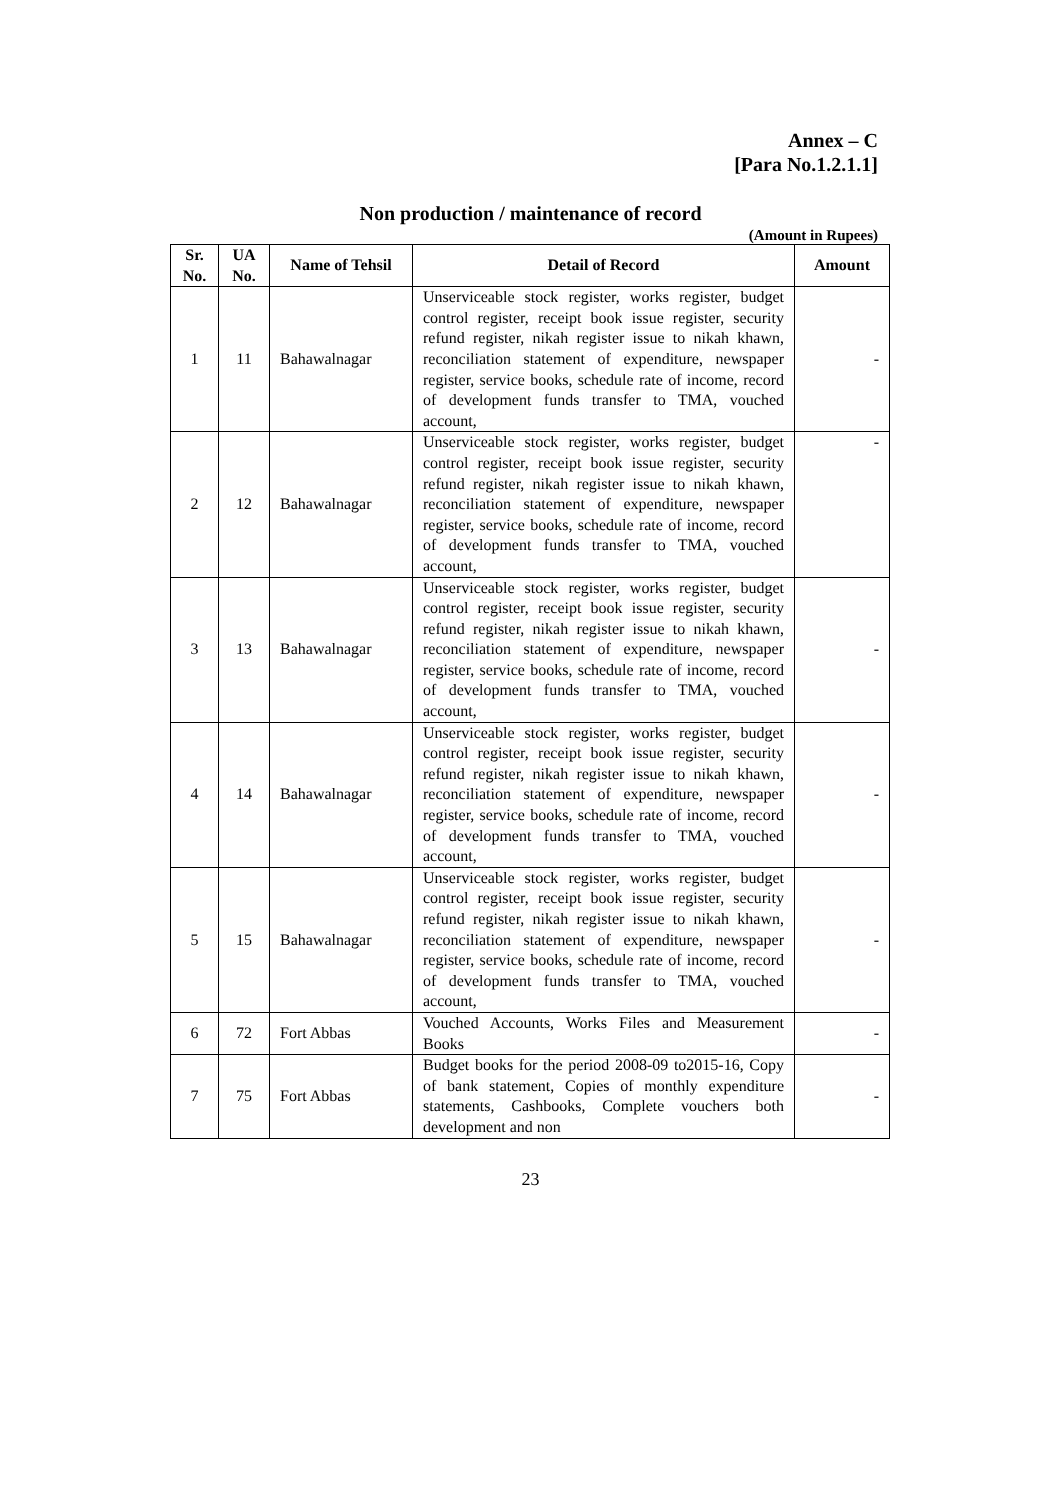Annex – C
[Para No.1.2.1.1]
Non production / maintenance of record
(Amount in Rupees)
| Sr. No. | UA No. | Name of Tehsil | Detail of Record | Amount |
| --- | --- | --- | --- | --- |
| 1 | 11 | Bahawalnagar | Unserviceable stock register, works register, budget control register, receipt book issue register, security refund register, nikah register issue to nikah khawn, reconciliation statement of expenditure, newspaper register, service books, schedule rate of income, record of development funds transfer to TMA, vouched account, | - |
| 2 | 12 | Bahawalnagar | Unserviceable stock register, works register, budget control register, receipt book issue register, security refund register, nikah register issue to nikah khawn, reconciliation statement of expenditure, newspaper register, service books, schedule rate of income, record of development funds transfer to TMA, vouched account, | - |
| 3 | 13 | Bahawalnagar | Unserviceable stock register, works register, budget control register, receipt book issue register, security refund register, nikah register issue to nikah khawn, reconciliation statement of expenditure, newspaper register, service books, schedule rate of income, record of development funds transfer to TMA, vouched account, | - |
| 4 | 14 | Bahawalnagar | Unserviceable stock register, works register, budget control register, receipt book issue register, security refund register, nikah register issue to nikah khawn, reconciliation statement of expenditure, newspaper register, service books, schedule rate of income, record of development funds transfer to TMA, vouched account, | - |
| 5 | 15 | Bahawalnagar | Unserviceable stock register, works register, budget control register, receipt book issue register, security refund register, nikah register issue to nikah khawn, reconciliation statement of expenditure, newspaper register, service books, schedule rate of income, record of development funds transfer to TMA, vouched account, | - |
| 6 | 72 | Fort Abbas | Vouched Accounts, Works Files and Measurement Books | - |
| 7 | 75 | Fort Abbas | Budget books for the period 2008-09 to2015-16, Copy of bank statement, Copies of monthly expenditure statements, Cashbooks, Complete vouchers both development and non | - |
23